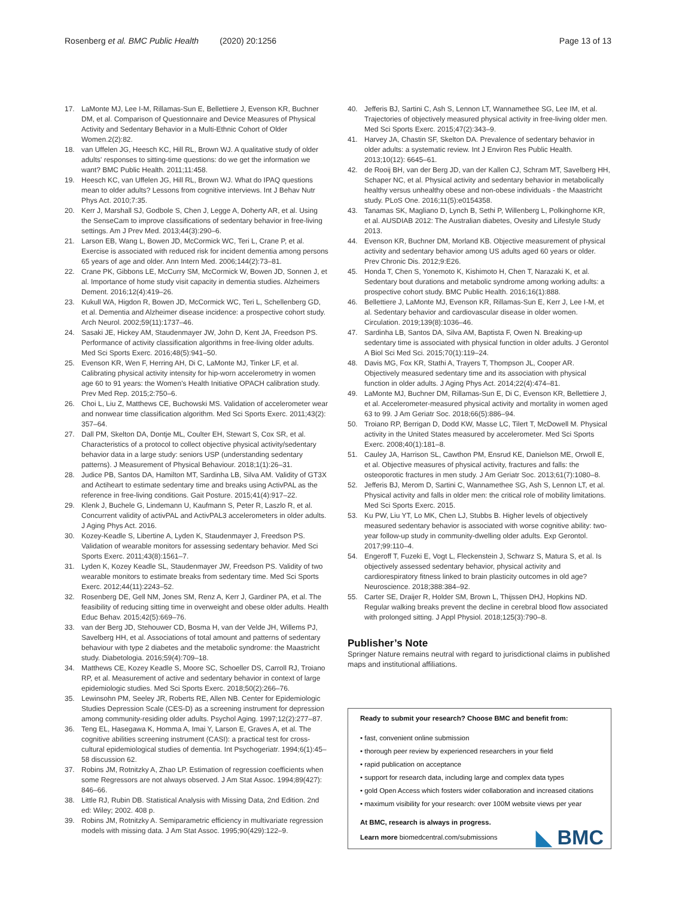Rosenberg et al. BMC Public Health (2020) 20:1256
Page 13 of 13
17. LaMonte MJ, Lee I-M, Rillamas-Sun E, Bellettiere J, Evenson KR, Buchner DM, et al. Comparison of Questionnaire and Device Measures of Physical Activity and Sedentary Behavior in a Multi-Ethnic Cohort of Older Women.2(2):82.
18. van Uffelen JG, Heesch KC, Hill RL, Brown WJ. A qualitative study of older adults' responses to sitting-time questions: do we get the information we want? BMC Public Health. 2011;11:458.
19. Heesch KC, van Uffelen JG, Hill RL, Brown WJ. What do IPAQ questions mean to older adults? Lessons from cognitive interviews. Int J Behav Nutr Phys Act. 2010;7:35.
20. Kerr J, Marshall SJ, Godbole S, Chen J, Legge A, Doherty AR, et al. Using the SenseCam to improve classifications of sedentary behavior in free-living settings. Am J Prev Med. 2013;44(3):290–6.
21. Larson EB, Wang L, Bowen JD, McCormick WC, Teri L, Crane P, et al. Exercise is associated with reduced risk for incident dementia among persons 65 years of age and older. Ann Intern Med. 2006;144(2):73–81.
22. Crane PK, Gibbons LE, McCurry SM, McCormick W, Bowen JD, Sonnen J, et al. Importance of home study visit capacity in dementia studies. Alzheimers Dement. 2016;12(4):419–26.
23. Kukull WA, Higdon R, Bowen JD, McCormick WC, Teri L, Schellenberg GD, et al. Dementia and Alzheimer disease incidence: a prospective cohort study. Arch Neurol. 2002;59(11):1737–46.
24. Sasaki JE, Hickey AM, Staudenmayer JW, John D, Kent JA, Freedson PS. Performance of activity classification algorithms in free-living older adults. Med Sci Sports Exerc. 2016;48(5):941–50.
25. Evenson KR, Wen F, Herring AH, Di C, LaMonte MJ, Tinker LF, et al. Calibrating physical activity intensity for hip-worn accelerometry in women age 60 to 91 years: the Women's Health Initiative OPACH calibration study. Prev Med Rep. 2015;2:750–6.
26. Choi L, Liu Z, Matthews CE, Buchowski MS. Validation of accelerometer wear and nonwear time classification algorithm. Med Sci Sports Exerc. 2011;43(2): 357–64.
27. Dall PM, Skelton DA, Dontje ML, Coulter EH, Stewart S, Cox SR, et al. Characteristics of a protocol to collect objective physical activity/sedentary behavior data in a large study: seniors USP (understanding sedentary patterns). J Measurement of Physical Behaviour. 2018;1(1):26–31.
28. Judice PB, Santos DA, Hamilton MT, Sardinha LB, Silva AM. Validity of GT3X and Actiheart to estimate sedentary time and breaks using ActivPAL as the reference in free-living conditions. Gait Posture. 2015;41(4):917–22.
29. Klenk J, Buchele G, Lindemann U, Kaufmann S, Peter R, Laszlo R, et al. Concurrent validity of activPAL and ActivPAL3 accelerometers in older adults. J Aging Phys Act. 2016.
30. Kozey-Keadle S, Libertine A, Lyden K, Staudenmayer J, Freedson PS. Validation of wearable monitors for assessing sedentary behavior. Med Sci Sports Exerc. 2011;43(8):1561–7.
31. Lyden K, Kozey Keadle SL, Staudenmayer JW, Freedson PS. Validity of two wearable monitors to estimate breaks from sedentary time. Med Sci Sports Exerc. 2012;44(11):2243–52.
32. Rosenberg DE, Gell NM, Jones SM, Renz A, Kerr J, Gardiner PA, et al. The feasibility of reducing sitting time in overweight and obese older adults. Health Educ Behav. 2015;42(5):669–76.
33. van der Berg JD, Stehouwer CD, Bosma H, van der Velde JH, Willems PJ, Savelberg HH, et al. Associations of total amount and patterns of sedentary behaviour with type 2 diabetes and the metabolic syndrome: the Maastricht study. Diabetologia. 2016;59(4):709–18.
34. Matthews CE, Kozey Keadle S, Moore SC, Schoeller DS, Carroll RJ, Troiano RP, et al. Measurement of active and sedentary behavior in context of large epidemiologic studies. Med Sci Sports Exerc. 2018;50(2):266–76.
35. Lewinsohn PM, Seeley JR, Roberts RE, Allen NB. Center for Epidemiologic Studies Depression Scale (CES-D) as a screening instrument for depression among community-residing older adults. Psychol Aging. 1997;12(2):277–87.
36. Teng EL, Hasegawa K, Homma A, Imai Y, Larson E, Graves A, et al. The cognitive abilities screening instrument (CASI): a practical test for cross-cultural epidemiological studies of dementia. Int Psychogeriatr. 1994;6(1):45–58 discussion 62.
37. Robins JM, Rotnitzky A, Zhao LP. Estimation of regression coefficients when some Regressors are not always observed. J Am Stat Assoc. 1994;89(427): 846–66.
38. Little RJ, Rubin DB. Statistical Analysis with Missing Data, 2nd Edition. 2nd ed: Wiley; 2002. 408 p.
39. Robins JM, Rotnitzky A. Semiparametric efficiency in multivariate regression models with missing data. J Am Stat Assoc. 1995;90(429):122–9.
40. Jefferis BJ, Sartini C, Ash S, Lennon LT, Wannamethee SG, Lee IM, et al. Trajectories of objectively measured physical activity in free-living older men. Med Sci Sports Exerc. 2015;47(2):343–9.
41. Harvey JA, Chastin SF, Skelton DA. Prevalence of sedentary behavior in older adults: a systematic review. Int J Environ Res Public Health. 2013;10(12): 6645–61.
42. de Rooij BH, van der Berg JD, van der Kallen CJ, Schram MT, Savelberg HH, Schaper NC, et al. Physical activity and sedentary behavior in metabolically healthy versus unhealthy obese and non-obese individuals - the Maastricht study. PLoS One. 2016;11(5):e0154358.
43. Tanamas SK, Magliano D, Lynch B, Sethi P, Willenberg L, Polkinghorne KR, et al. AUSDIAB 2012: The Australian diabetes, Ovesity and Lifestyle Study 2013.
44. Evenson KR, Buchner DM, Morland KB. Objective measurement of physical activity and sedentary behavior among US adults aged 60 years or older. Prev Chronic Dis. 2012;9:E26.
45. Honda T, Chen S, Yonemoto K, Kishimoto H, Chen T, Narazaki K, et al. Sedentary bout durations and metabolic syndrome among working adults: a prospective cohort study. BMC Public Health. 2016;16(1):888.
46. Bellettiere J, LaMonte MJ, Evenson KR, Rillamas-Sun E, Kerr J, Lee I-M, et al. Sedentary behavior and cardiovascular disease in older women. Circulation. 2019;139(8):1036–46.
47. Sardinha LB, Santos DA, Silva AM, Baptista F, Owen N. Breaking-up sedentary time is associated with physical function in older adults. J Gerontol A Biol Sci Med Sci. 2015;70(1):119–24.
48. Davis MG, Fox KR, Stathi A, Trayers T, Thompson JL, Cooper AR. Objectively measured sedentary time and its association with physical function in older adults. J Aging Phys Act. 2014;22(4):474–81.
49. LaMonte MJ, Buchner DM, Rillamas-Sun E, Di C, Evenson KR, Bellettiere J, et al. Accelerometer-measured physical activity and mortality in women aged 63 to 99. J Am Geriatr Soc. 2018;66(5):886–94.
50. Troiano RP, Berrigan D, Dodd KW, Masse LC, Tilert T, McDowell M. Physical activity in the United States measured by accelerometer. Med Sci Sports Exerc. 2008;40(1):181–8.
51. Cauley JA, Harrison SL, Cawthon PM, Ensrud KE, Danielson ME, Orwoll E, et al. Objective measures of physical activity, fractures and falls: the osteoporotic fractures in men study. J Am Geriatr Soc. 2013;61(7):1080–8.
52. Jefferis BJ, Merom D, Sartini C, Wannamethee SG, Ash S, Lennon LT, et al. Physical activity and falls in older men: the critical role of mobility limitations. Med Sci Sports Exerc. 2015.
53. Ku PW, Liu YT, Lo MK, Chen LJ, Stubbs B. Higher levels of objectively measured sedentary behavior is associated with worse cognitive ability: two-year follow-up study in community-dwelling older adults. Exp Gerontol. 2017;99:110–4.
54. Engeroff T, Fuzeki E, Vogt L, Fleckenstein J, Schwarz S, Matura S, et al. Is objectively assessed sedentary behavior, physical activity and cardiorespiratory fitness linked to brain plasticity outcomes in old age? Neuroscience. 2018;388:384–92.
55. Carter SE, Draijer R, Holder SM, Brown L, Thijssen DHJ, Hopkins ND. Regular walking breaks prevent the decline in cerebral blood flow associated with prolonged sitting. J Appl Physiol. 2018;125(3):790–8.
Publisher’s Note
Springer Nature remains neutral with regard to jurisdictional claims in published maps and institutional affiliations.
Ready to submit your research? Choose BMC and benefit from:
• fast, convenient online submission
• thorough peer review by experienced researchers in your field
• rapid publication on acceptance
• support for research data, including large and complex data types
• gold Open Access which fosters wider collaboration and increased citations
• maximum visibility for your research: over 100M website views per year
At BMC, research is always in progress.
Learn more biomedcentral.com/submissions
◣ BMC